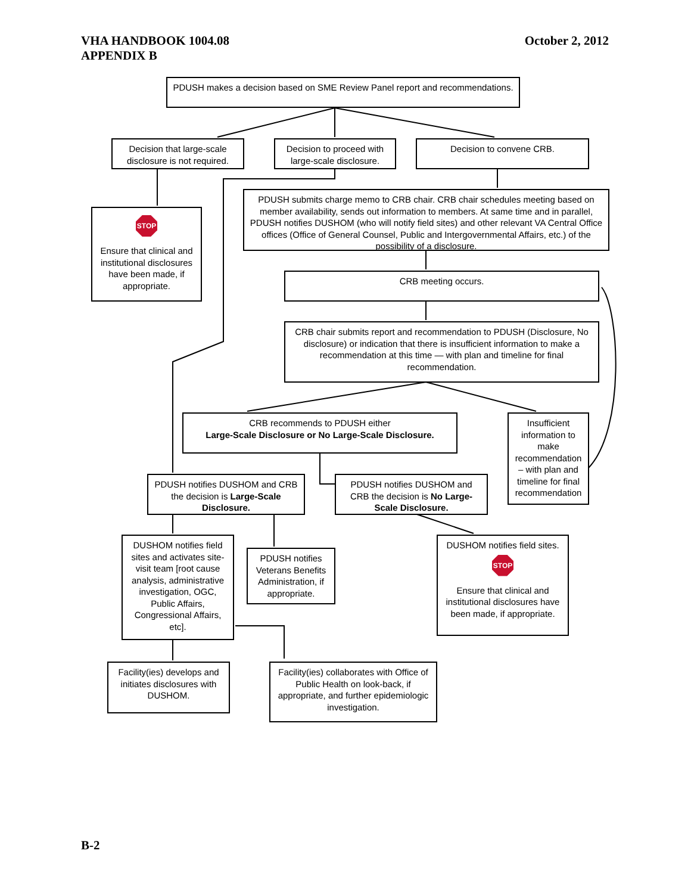VHA HANDBOOK 1004.08
APPENDIX B
October 2, 2012
PDUSH makes a decision based on SME Review Panel report and recommendations.
Decision that large-scale disclosure is not required.
Decision to proceed with large-scale disclosure.
Decision to convene CRB.
STOP
Ensure that clinical and institutional disclosures have been made, if appropriate.
PDUSH submits charge memo to CRB chair. CRB chair schedules meeting based on member availability, sends out information to members. At same time and in parallel, PDUSH notifies DUSHOM (who will notify field sites) and other relevant VA Central Office offices (Office of General Counsel, Public and Intergovernmental Affairs, etc.) of the possibility of a disclosure.
CRB meeting occurs.
CRB chair submits report and recommendation to PDUSH (Disclosure, No disclosure) or indication that there is insufficient information to make a recommendation at this time — with plan and timeline for final recommendation.
CRB recommends to PDUSH either
Large-Scale Disclosure or No Large-Scale Disclosure.
Insufficient information to make recommendation – with plan and timeline for final recommendation
PDUSH notifies DUSHOM and CRB the decision is Large-Scale Disclosure.
PDUSH notifies DUSHOM and CRB the decision is No Large-Scale Disclosure.
DUSHOM notifies field sites and activates site-visit team [root cause analysis, administrative investigation, OGC, Public Affairs, Congressional Affairs, etc].
PDUSH notifies Veterans Benefits Administration, if appropriate.
DUSHOM notifies field sites.
STOP
Ensure that clinical and institutional disclosures have been made, if appropriate.
Facility(ies) develops and initiates disclosures with DUSHOM.
Facility(ies) collaborates with Office of Public Health on look-back, if appropriate, and further epidemiologic investigation.
B-2